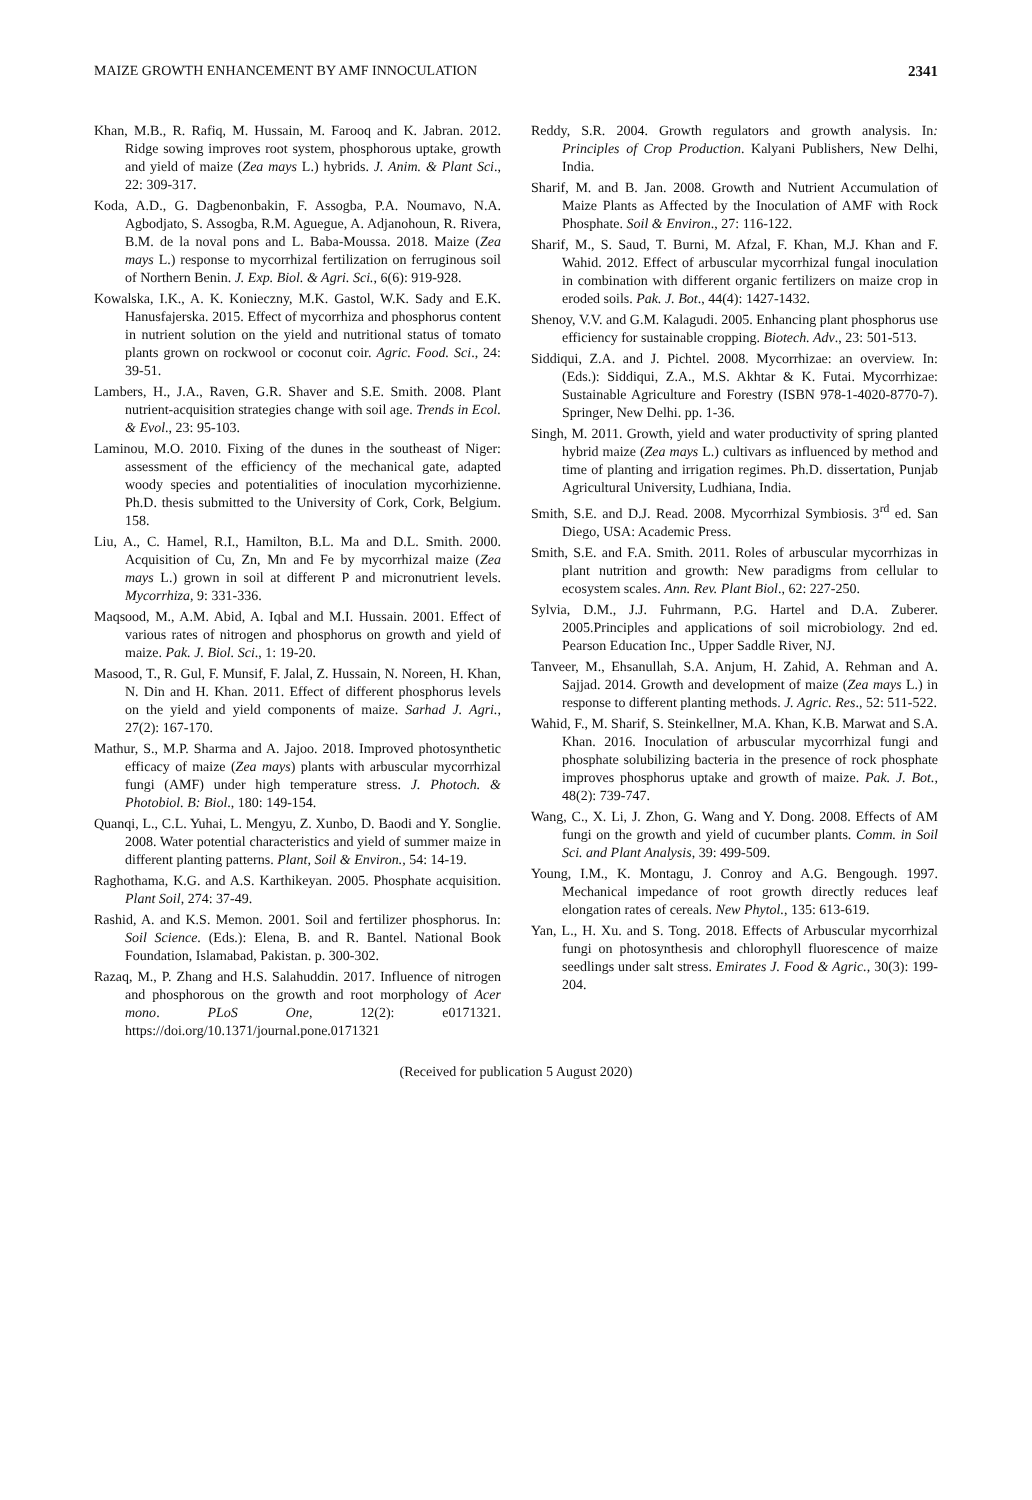MAIZE GROWTH ENHANCEMENT BY AMF INNOCULATION 2341
Khan, M.B., R. Rafiq, M. Hussain, M. Farooq and K. Jabran. 2012. Ridge sowing improves root system, phosphorous uptake, growth and yield of maize (Zea mays L.) hybrids. J. Anim. & Plant Sci., 22: 309-317.
Koda, A.D., G. Dagbenonbakin, F. Assogba, P.A. Noumavo, N.A. Agbodjato, S. Assogba, R.M. Aguegue, A. Adjanohoun, R. Rivera, B.M. de la noval pons and L. Baba-Moussa. 2018. Maize (Zea mays L.) response to mycorrhizal fertilization on ferruginous soil of Northern Benin. J. Exp. Biol. & Agri. Sci., 6(6): 919-928.
Kowalska, I.K., A. K. Konieczny, M.K. Gastol, W.K. Sady and E.K. Hanusfajerska. 2015. Effect of mycorrhiza and phosphorus content in nutrient solution on the yield and nutritional status of tomato plants grown on rockwool or coconut coir. Agric. Food. Sci., 24: 39-51.
Lambers, H., J.A., Raven, G.R. Shaver and S.E. Smith. 2008. Plant nutrient-acquisition strategies change with soil age. Trends in Ecol. & Evol., 23: 95-103.
Laminou, M.O. 2010. Fixing of the dunes in the southeast of Niger: assessment of the efficiency of the mechanical gate, adapted woody species and potentialities of inoculation mycorhizienne. Ph.D. thesis submitted to the University of Cork, Cork, Belgium. 158.
Liu, A., C. Hamel, R.I., Hamilton, B.L. Ma and D.L. Smith. 2000. Acquisition of Cu, Zn, Mn and Fe by mycorrhizal maize (Zea mays L.) grown in soil at different P and micronutrient levels. Mycorrhiza, 9: 331-336.
Maqsood, M., A.M. Abid, A. Iqbal and M.I. Hussain. 2001. Effect of various rates of nitrogen and phosphorus on growth and yield of maize. Pak. J. Biol. Sci., 1: 19-20.
Masood, T., R. Gul, F. Munsif, F. Jalal, Z. Hussain, N. Noreen, H. Khan, N. Din and H. Khan. 2011. Effect of different phosphorus levels on the yield and yield components of maize. Sarhad J. Agri., 27(2): 167-170.
Mathur, S., M.P. Sharma and A. Jajoo. 2018. Improved photosynthetic efficacy of maize (Zea mays) plants with arbuscular mycorrhizal fungi (AMF) under high temperature stress. J. Photoch. & Photobiol. B: Biol., 180: 149-154.
Quanqi, L., C.L. Yuhai, L. Mengyu, Z. Xunbo, D. Baodi and Y. Songlie. 2008. Water potential characteristics and yield of summer maize in different planting patterns. Plant, Soil & Environ., 54: 14-19.
Raghothama, K.G. and A.S. Karthikeyan. 2005. Phosphate acquisition. Plant Soil, 274: 37-49.
Rashid, A. and K.S. Memon. 2001. Soil and fertilizer phosphorus. In: Soil Science. (Eds.): Elena, B. and R. Bantel. National Book Foundation, Islamabad, Pakistan. p. 300-302.
Razaq, M., P. Zhang and H.S. Salahuddin. 2017. Influence of nitrogen and phosphorous on the growth and root morphology of Acer mono. PLoS One, 12(2): e0171321. https://doi.org/10.1371/journal.pone.0171321
Reddy, S.R. 2004. Growth regulators and growth analysis. In: Principles of Crop Production. Kalyani Publishers, New Delhi, India.
Sharif, M. and B. Jan. 2008. Growth and Nutrient Accumulation of Maize Plants as Affected by the Inoculation of AMF with Rock Phosphate. Soil & Environ., 27: 116-122.
Sharif, M., S. Saud, T. Burni, M. Afzal, F. Khan, M.J. Khan and F. Wahid. 2012. Effect of arbuscular mycorrhizal fungal inoculation in combination with different organic fertilizers on maize crop in eroded soils. Pak. J. Bot., 44(4): 1427-1432.
Shenoy, V.V. and G.M. Kalagudi. 2005. Enhancing plant phosphorus use efficiency for sustainable cropping. Biotech. Adv., 23: 501-513.
Siddiqui, Z.A. and J. Pichtel. 2008. Mycorrhizae: an overview. In: (Eds.): Siddiqui, Z.A., M.S. Akhtar & K. Futai. Mycorrhizae: Sustainable Agriculture and Forestry (ISBN 978-1-4020-8770-7). Springer, New Delhi. pp. 1-36.
Singh, M. 2011. Growth, yield and water productivity of spring planted hybrid maize (Zea mays L.) cultivars as influenced by method and time of planting and irrigation regimes. Ph.D. dissertation, Punjab Agricultural University, Ludhiana, India.
Smith, S.E. and D.J. Read. 2008. Mycorrhizal Symbiosis. 3<sup>rd</sup> ed. San Diego, USA: Academic Press.
Smith, S.E. and F.A. Smith. 2011. Roles of arbuscular mycorrhizas in plant nutrition and growth: New paradigms from cellular to ecosystem scales. Ann. Rev. Plant Biol., 62: 227-250.
Sylvia, D.M., J.J. Fuhrmann, P.G. Hartel and D.A. Zuberer. 2005.Principles and applications of soil microbiology. 2nd ed. Pearson Education Inc., Upper Saddle River, NJ.
Tanveer, M., Ehsanullah, S.A. Anjum, H. Zahid, A. Rehman and A. Sajjad. 2014. Growth and development of maize (Zea mays L.) in response to different planting methods. J. Agric. Res., 52: 511-522.
Wahid, F., M. Sharif, S. Steinkellner, M.A. Khan, K.B. Marwat and S.A. Khan. 2016. Inoculation of arbuscular mycorrhizal fungi and phosphate solubilizing bacteria in the presence of rock phosphate improves phosphorus uptake and growth of maize. Pak. J. Bot., 48(2): 739-747.
Wang, C., X. Li, J. Zhon, G. Wang and Y. Dong. 2008. Effects of AM fungi on the growth and yield of cucumber plants. Comm. in Soil Sci. and Plant Analysis, 39: 499-509.
Young, I.M., K. Montagu, J. Conroy and A.G. Bengough. 1997. Mechanical impedance of root growth directly reduces leaf elongation rates of cereals. New Phytol., 135: 613-619.
Yan, L., H. Xu. and S. Tong. 2018. Effects of Arbuscular mycorrhizal fungi on photosynthesis and chlorophyll fluorescence of maize seedlings under salt stress. Emirates J. Food & Agric., 30(3): 199-204.
(Received for publication 5 August 2020)